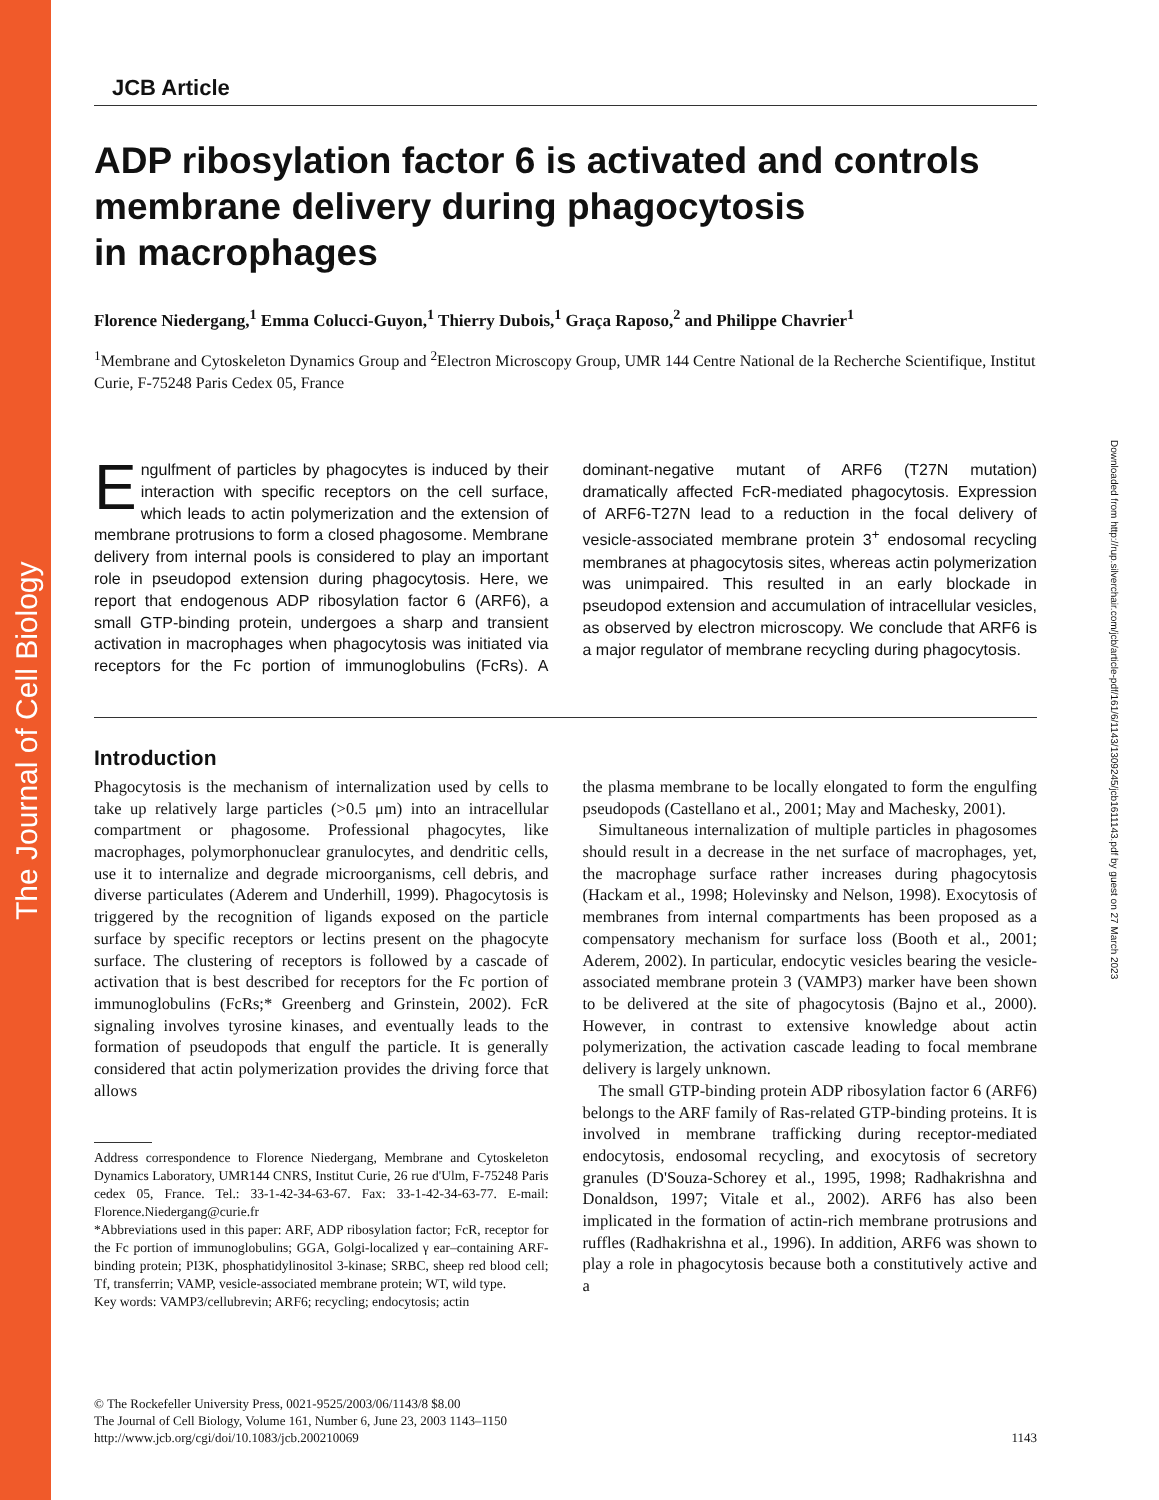The Journal of Cell Biology
Downloaded from http://rup.silverchair.com/jcb/article-pdf/161/6/1143/1309245/jcb1611143.pdf by guest on 27 March 2023
JCB Article
ADP ribosylation factor 6 is activated and controls membrane delivery during phagocytosis
in macrophages
Florence Niedergang,<sup>1</sup> Emma Colucci-Guyon,<sup>1</sup> Thierry Dubois,<sup>1</sup> Graça Raposo,<sup>2</sup> and Philippe Chavrier<sup>1</sup>
<sup>1</sup> Membrane and Cytoskeleton Dynamics Group and <sup>2</sup>Electron Microscopy Group, UMR 144 Centre National de la Recherche Scientifique, Institut Curie, F-75248 Paris Cedex 05, France
Engulfment of particles by phagocytes is induced by their interaction with specific receptors on the cell surface, which leads to actin polymerization and the extension of membrane protrusions to form a closed phagosome. Membrane delivery from internal pools is considered to play an important role in pseudopod extension during phagocytosis. Here, we report that endogenous ADP ribosylation factor 6 (ARF6), a small GTP-binding protein, undergoes a sharp and transient activation in macrophages when phagocytosis was initiated via receptors for the Fc portion of immunoglobulins (FcRs). A dominant-negative mutant of ARF6 (T27N mutation) dramatically affected FcR-mediated phagocytosis. Expression of ARF6-T27N lead to a reduction in the focal delivery of vesicle-associated membrane protein 3<sup>+</sup> endosomal recycling membranes at phagocytosis sites, whereas actin polymerization was unimpaired. This resulted in an early blockade in pseudopod extension and accumulation of intracellular vesicles, as observed by electron microscopy. We conclude that ARF6 is a major regulator of membrane recycling during phagocytosis.
Introduction
Phagocytosis is the mechanism of internalization used by cells to take up relatively large particles (>0.5 μm) into an intracellular compartment or phagosome. Professional phagocytes, like macrophages, polymorphonuclear granulocytes, and dendritic cells, use it to internalize and degrade microorganisms, cell debris, and diverse particulates (Aderem and Underhill, 1999). Phagocytosis is triggered by the recognition of ligands exposed on the particle surface by specific receptors or lectins present on the phagocyte surface. The clustering of receptors is followed by a cascade of activation that is best described for receptors for the Fc portion of immunoglobulins (FcRs;* Greenberg and Grinstein, 2002). FcR signaling involves tyrosine kinases, and eventually leads to the formation of pseudopods that engulf the particle. It is generally considered that actin polymerization provides the driving force that allows
Address correspondence to Florence Niedergang, Membrane and Cytoskeleton Dynamics Laboratory, UMR144 CNRS, Institut Curie, 26 rue d'Ulm, F-75248 Paris cedex 05, France. Tel.: 33-1-42-34-63-67. Fax: 33-1-42-34-63-77. E-mail: Florence.Niedergang@curie.fr
*Abbreviations used in this paper: ARF, ADP ribosylation factor; FcR, receptor for the Fc portion of immunoglobulins; GGA, Golgi-localized γ ear–containing ARF-binding protein; PI3K, phosphatidylinositol 3-kinase; SRBC, sheep red blood cell; Tf, transferrin; VAMP, vesicle-associated membrane protein; WT, wild type.
Key words: VAMP3/cellubrevin; ARF6; recycling; endocytosis; actin
the plasma membrane to be locally elongated to form the engulfing pseudopods (Castellano et al., 2001; May and Machesky, 2001).
Simultaneous internalization of multiple particles in phagosomes should result in a decrease in the net surface of macrophages, yet, the macrophage surface rather increases during phagocytosis (Hackam et al., 1998; Holevinsky and Nelson, 1998). Exocytosis of membranes from internal compartments has been proposed as a compensatory mechanism for surface loss (Booth et al., 2001; Aderem, 2002). In particular, endocytic vesicles bearing the vesicle-associated membrane protein 3 (VAMP3) marker have been shown to be delivered at the site of phagocytosis (Bajno et al., 2000). However, in contrast to extensive knowledge about actin polymerization, the activation cascade leading to focal membrane delivery is largely unknown.
The small GTP-binding protein ADP ribosylation factor 6 (ARF6) belongs to the ARF family of Ras-related GTP-binding proteins. It is involved in membrane trafficking during receptor-mediated endocytosis, endosomal recycling, and exocytosis of secretory granules (D'Souza-Schorey et al., 1995, 1998; Radhakrishna and Donaldson, 1997; Vitale et al., 2002). ARF6 has also been implicated in the formation of actin-rich membrane protrusions and ruffles (Radhakrishna et al., 1996). In addition, ARF6 was shown to play a role in phagocytosis because both a constitutively active and a
© The Rockefeller University Press, 0021-9525/2003/06/1143/8 $8.00
The Journal of Cell Biology, Volume 161, Number 6, June 23, 2003 1143–1150
http://www.jcb.org/cgi/doi/10.1083/jcb.200210069 1143